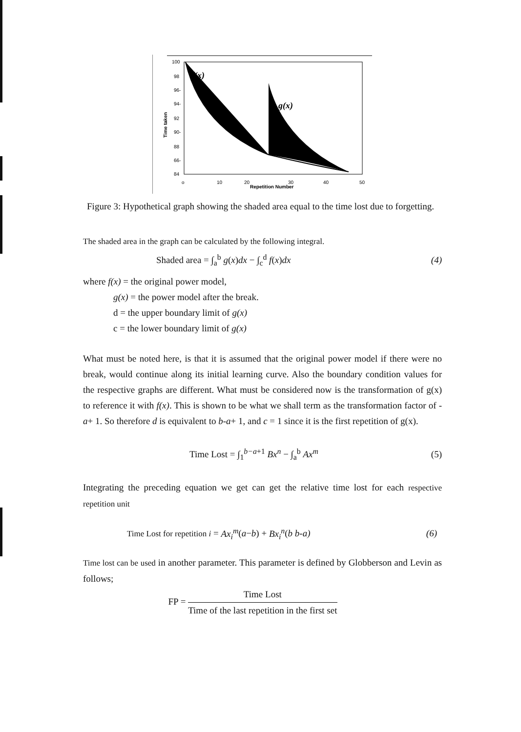100
98
96-
94-
92
90-
88
66-
84
Time taken
o
10
20
30
40
50
Repetition Number
f(x)
g(x)
Figure 3: Hypothetical graph showing the shaded area equal to the time lost due to forgetting.
The shaded area in the graph can be calculated by the following integral.
Shaded area = ∫<sub>a</sub><sup>b</sup> g(x)dx − ∫<sub>c</sub><sup>d</sup> f(x)dx (4)
where f(x) = the original power model,
g(x) = the power model after the break.
d = the upper boundary limit of g(x)
c = the lower boundary limit of g(x)
What must be noted here, is that it is assumed that the original power model if there were no break, would continue along its initial learning curve. Also the boundary condition values for the respective graphs are different. What must be considered now is the transformation of g(x) to reference it with f(x). This is shown to be what we shall term as the transformation factor of -a+ 1. So therefore d is equivalent to b-a+ 1, and c = 1 since it is the first repetition of g(x).
Time Lost = ∫<sub>1</sub><sup>b−a+1</sup> Bx<sup>n</sup> − ∫<sub>a</sub><sup>b</sup> Ax<sup>m</sup> (5)
Integrating the preceding equation we get can get the relative time lost for each respective repetition unit
Time Lost for repetition i = Ax<sub>i</sub><sup>m</sup>(a−b) + Bx<sub>i</sub><sup>n</sup>(b b-a) (6)
Time lost can be used in another parameter. This parameter is defined by Globberson and Levin as follows;
FP = Time Lost Time of the last repetition in the first set